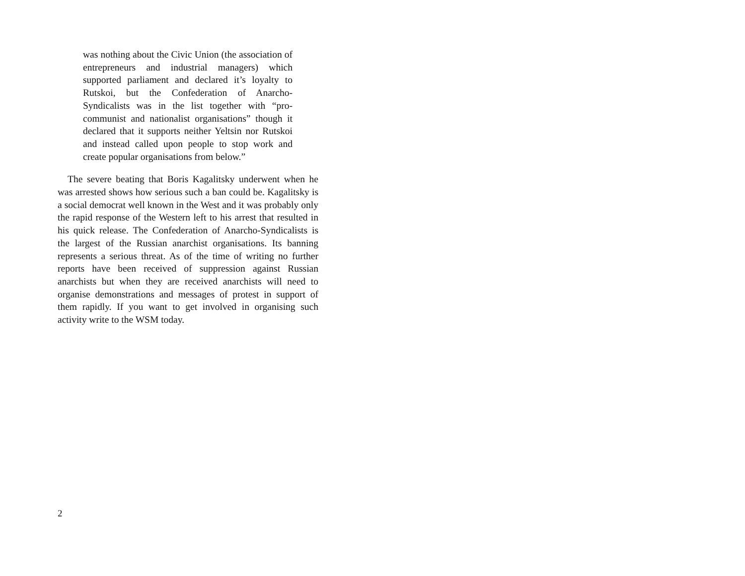was nothing about the Civic Union (the association of entrepreneurs and industrial managers) which supported parliament and declared it’s loyalty to Rutskoi, but the Confederation of Anarcho-Syndicalists was in the list together with “pro-communist and nationalist organisations” though it declared that it supports neither Yeltsin nor Rutskoi and instead called upon people to stop work and create popular organisations from below.”
The severe beating that Boris Kagalitsky underwent when he was arrested shows how serious such a ban could be. Kagalitsky is a social democrat well known in the West and it was probably only the rapid response of the Western left to his arrest that resulted in his quick release. The Confederation of Anarcho-Syndicalists is the largest of the Russian anarchist organisations. Its banning represents a serious threat. As of the time of writing no further reports have been received of suppression against Russian anarchists but when they are received anarchists will need to organise demonstrations and messages of protest in support of them rapidly. If you want to get involved in organising such activity write to the WSM today.
2